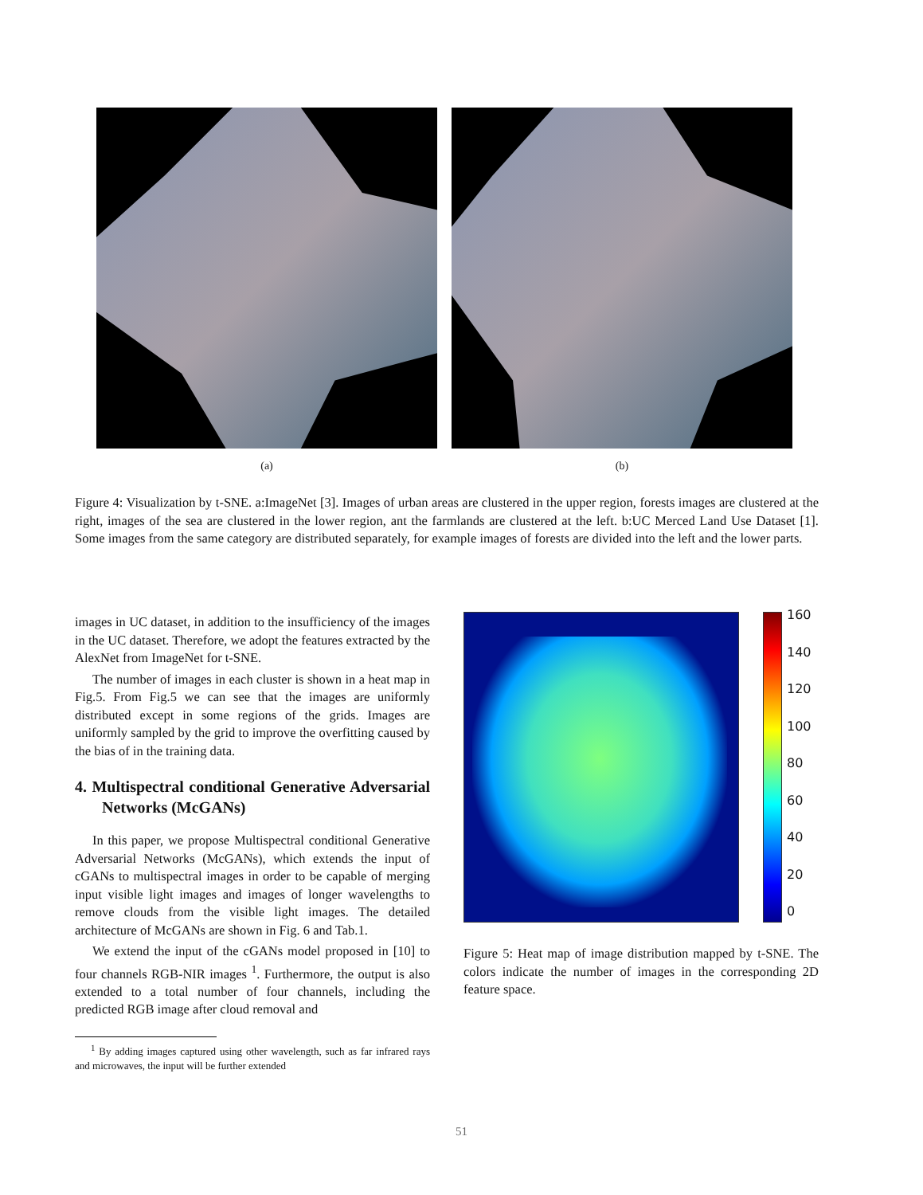(a) (b)
Figure 4: Visualization by t-SNE. a:ImageNet [3]. Images of urban areas are clustered in the upper region, forests images are clustered at the right, images of the sea are clustered in the lower region, ant the farmlands are clustered at the left. b:UC Merced Land Use Dataset [1]. Some images from the same category are distributed separately, for example images of forests are divided into the left and the lower parts.
images in UC dataset, in addition to the insufficiency of the images in the UC dataset. Therefore, we adopt the features extracted by the AlexNet from ImageNet for t-SNE.
The number of images in each cluster is shown in a heat map in Fig.5. From Fig.5 we can see that the images are uniformly distributed except in some regions of the grids. Images are uniformly sampled by the grid to improve the overfitting caused by the bias of in the training data.
4. Multispectral conditional Generative Adversarial Networks (McGANs)
In this paper, we propose Multispectral conditional Generative Adversarial Networks (McGANs), which extends the input of cGANs to multispectral images in order to be capable of merging input visible light images and images of longer wavelengths to remove clouds from the visible light images. The detailed architecture of McGANs are shown in Fig. 6 and Tab.1.
We extend the input of the cGANs model proposed in [10] to four channels RGB-NIR images <sup>1</sup>. Furthermore, the output is also extended to a total number of four channels, including the predicted RGB image after cloud removal and
<sup>1</sup> By adding images captured using other wavelength, such as far infrared rays and microwaves, the input will be further extended
160
140
120
100
80
60
40
20
0
Figure 5: Heat map of image distribution mapped by t-SNE. The colors indicate the number of images in the corresponding 2D feature space.
51